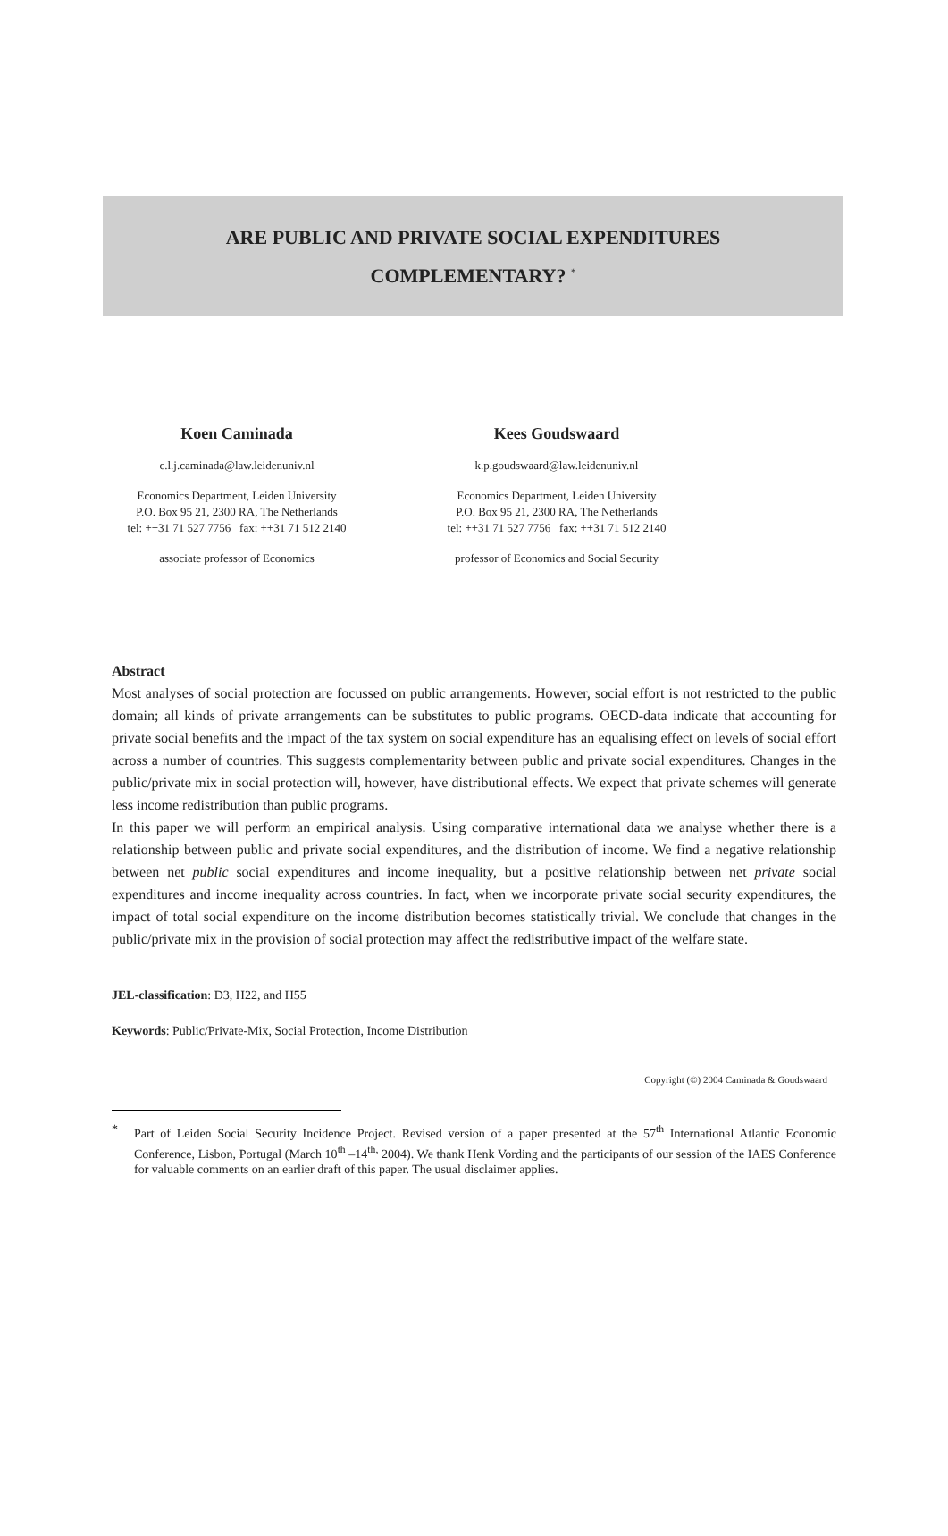ARE PUBLIC AND PRIVATE SOCIAL EXPENDITURES
COMPLEMENTARY? <sup>*</sup>
Koen Caminada
c.l.j.caminada@law.leidenuniv.nl
Economics Department, Leiden University
P.O. Box 95 21, 2300 RA, The Netherlands
tel: ++31 71 527 7756 fax: ++31 71 512 2140
associate professor of Economics
Kees Goudswaard
k.p.goudswaard@law.leidenuniv.nl
Economics Department, Leiden University
P.O. Box 95 21, 2300 RA, The Netherlands
tel: ++31 71 527 7756 fax: ++31 71 512 2140
professor of Economics and Social Security
Abstract
Most analyses of social protection are focussed on public arrangements. However, social effort is not restricted to the public domain; all kinds of private arrangements can be substitutes to public programs. OECD-data indicate that accounting for private social benefits and the impact of the tax system on social expenditure has an equalising effect on levels of social effort across a number of countries. This suggests complementarity between public and private social expenditures. Changes in the public/private mix in social protection will, however, have distributional effects. We expect that private schemes will generate less income redistribution than public programs.
In this paper we will perform an empirical analysis. Using comparative international data we analyse whether there is a relationship between public and private social expenditures, and the distribution of income. We find a negative relationship between net public social expenditures and income inequality, but a positive relationship between net private social expenditures and income inequality across countries. In fact, when we incorporate private social security expenditures, the impact of total social expenditure on the income distribution becomes statistically trivial. We conclude that changes in the public/private mix in the provision of social protection may affect the redistributive impact of the welfare state.
JEL-classification: D3, H22, and H55
Keywords: Public/Private-Mix, Social Protection, Income Distribution
Copyright (©) 2004 Caminada & Goudswaard
* Part of Leiden Social Security Incidence Project. Revised version of a paper presented at the 57<sup>th</sup> International Atlantic Economic Conference, Lisbon, Portugal (March 10<sup>th</sup> –14<sup>th,</sup> 2004). We thank Henk Vording and the participants of our session of the IAES Conference for valuable comments on an earlier draft of this paper. The usual disclaimer applies.